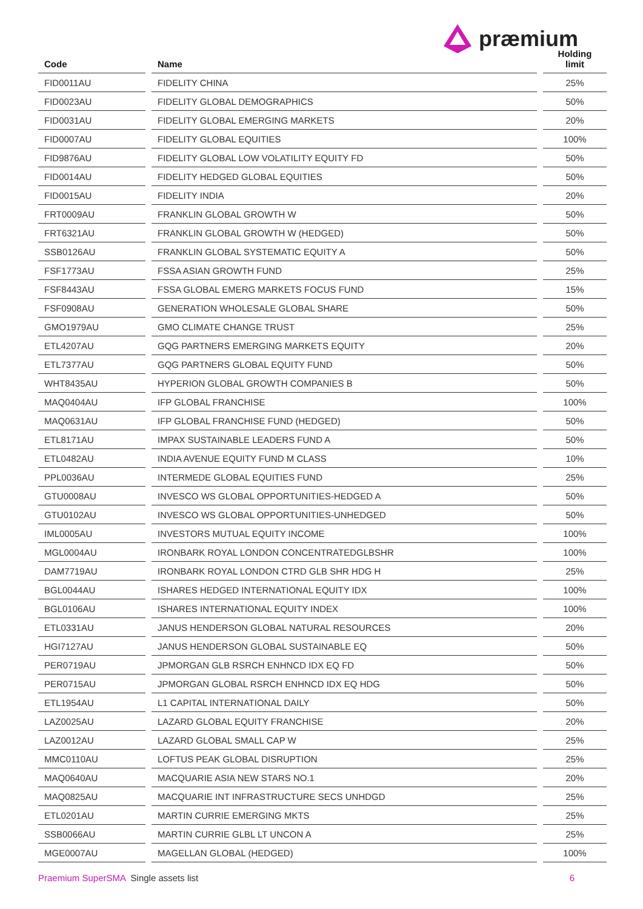præmium
| Code | | Name | | Holding limit |
| --- | --- | --- | --- | --- |
| FID0011AU | | FIDELITY CHINA | | 25% |
| FID0023AU | | FIDELITY GLOBAL DEMOGRAPHICS | | 50% |
| FID0031AU | | FIDELITY GLOBAL EMERGING MARKETS | | 20% |
| FID0007AU | | FIDELITY GLOBAL EQUITIES | | 100% |
| FID9876AU | | FIDELITY GLOBAL LOW VOLATILITY EQUITY FD | | 50% |
| FID0014AU | | FIDELITY HEDGED GLOBAL EQUITIES | | 50% |
| FID0015AU | | FIDELITY INDIA | | 20% |
| FRT0009AU | | FRANKLIN GLOBAL GROWTH W | | 50% |
| FRT6321AU | | FRANKLIN GLOBAL GROWTH W (HEDGED) | | 50% |
| SSB0126AU | | FRANKLIN GLOBAL SYSTEMATIC EQUITY A | | 50% |
| FSF1773AU | | FSSA ASIAN GROWTH FUND | | 25% |
| FSF8443AU | | FSSA GLOBAL EMERG MARKETS FOCUS FUND | | 15% |
| FSF0908AU | | GENERATION WHOLESALE GLOBAL SHARE | | 50% |
| GMO1979AU | | GMO CLIMATE CHANGE TRUST | | 25% |
| ETL4207AU | | GQG PARTNERS EMERGING MARKETS EQUITY | | 20% |
| ETL7377AU | | GQG PARTNERS GLOBAL EQUITY FUND | | 50% |
| WHT8435AU | | HYPERION GLOBAL GROWTH COMPANIES B | | 50% |
| MAQ0404AU | | IFP GLOBAL FRANCHISE | | 100% |
| MAQ0631AU | | IFP GLOBAL FRANCHISE FUND (HEDGED) | | 50% |
| ETL8171AU | | IMPAX SUSTAINABLE LEADERS FUND A | | 50% |
| ETL0482AU | | INDIA AVENUE EQUITY FUND M CLASS | | 10% |
| PPL0036AU | | INTERMEDE GLOBAL EQUITIES FUND | | 25% |
| GTU0008AU | | INVESCO WS GLOBAL OPPORTUNITIES-HEDGED A | | 50% |
| GTU0102AU | | INVESCO WS GLOBAL OPPORTUNITIES-UNHEDGED | | 50% |
| IML0005AU | | INVESTORS MUTUAL EQUITY INCOME | | 100% |
| MGL0004AU | | IRONBARK ROYAL LONDON CONCENTRATEDGLBSHR | | 100% |
| DAM7719AU | | IRONBARK ROYAL LONDON CTRD GLB SHR HDG H | | 25% |
| BGL0044AU | | ISHARES HEDGED INTERNATIONAL EQUITY IDX | | 100% |
| BGL0106AU | | ISHARES INTERNATIONAL EQUITY INDEX | | 100% |
| ETL0331AU | | JANUS HENDERSON GLOBAL NATURAL RESOURCES | | 20% |
| HGI7127AU | | JANUS HENDERSON GLOBAL SUSTAINABLE EQ | | 50% |
| PER0719AU | | JPMORGAN GLB RSRCH ENHNCD IDX EQ FD | | 50% |
| PER0715AU | | JPMORGAN GLOBAL RSRCH ENHNCD IDX EQ HDG | | 50% |
| ETL1954AU | | L1 CAPITAL INTERNATIONAL DAILY | | 50% |
| LAZ0025AU | | LAZARD GLOBAL EQUITY FRANCHISE | | 20% |
| LAZ0012AU | | LAZARD GLOBAL SMALL CAP W | | 25% |
| MMC0110AU | | LOFTUS PEAK GLOBAL DISRUPTION | | 25% |
| MAQ0640AU | | MACQUARIE ASIA NEW STARS NO.1 | | 20% |
| MAQ0825AU | | MACQUARIE INT INFRASTRUCTURE SECS UNHDGD | | 25% |
| ETL0201AU | | MARTIN CURRIE EMERGING MKTS | | 25% |
| SSB0066AU | | MARTIN CURRIE GLBL LT UNCON A | | 25% |
| MGE0007AU | | MAGELLAN GLOBAL (HEDGED) | | 100% |
Praemium SuperSMA Single assets list 6